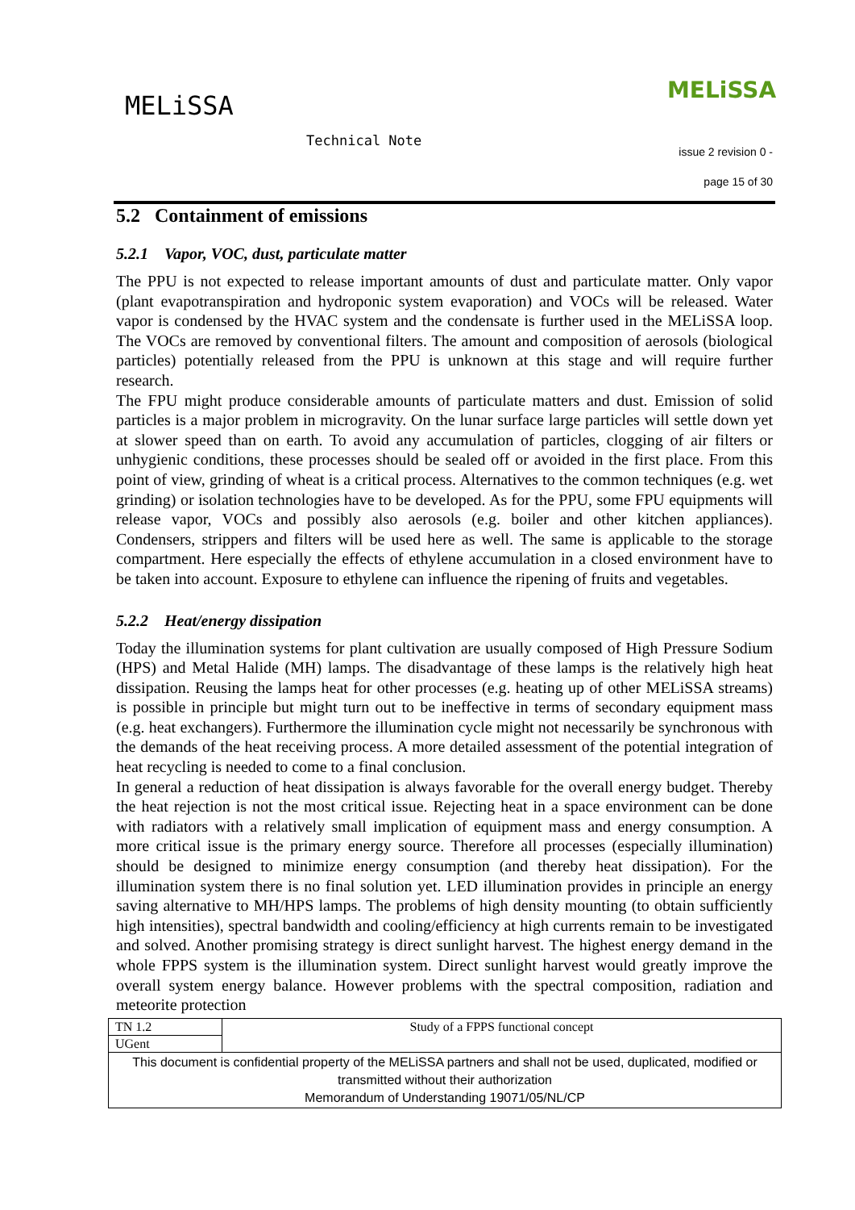MELiSSA
MELiSSA
Technical Note
issue 2 revision 0 -
page 15 of 30
5.2 Containment of emissions
5.2.1 Vapor, VOC, dust, particulate matter
The PPU is not expected to release important amounts of dust and particulate matter. Only vapor (plant evapotranspiration and hydroponic system evaporation) and VOCs will be released. Water vapor is condensed by the HVAC system and the condensate is further used in the MELiSSA loop. The VOCs are removed by conventional filters. The amount and composition of aerosols (biological particles) potentially released from the PPU is unknown at this stage and will require further research.
The FPU might produce considerable amounts of particulate matters and dust. Emission of solid particles is a major problem in microgravity. On the lunar surface large particles will settle down yet at slower speed than on earth. To avoid any accumulation of particles, clogging of air filters or unhygienic conditions, these processes should be sealed off or avoided in the first place. From this point of view, grinding of wheat is a critical process. Alternatives to the common techniques (e.g. wet grinding) or isolation technologies have to be developed. As for the PPU, some FPU equipments will release vapor, VOCs and possibly also aerosols (e.g. boiler and other kitchen appliances). Condensers, strippers and filters will be used here as well. The same is applicable to the storage compartment. Here especially the effects of ethylene accumulation in a closed environment have to be taken into account. Exposure to ethylene can influence the ripening of fruits and vegetables.
5.2.2 Heat/energy dissipation
Today the illumination systems for plant cultivation are usually composed of High Pressure Sodium (HPS) and Metal Halide (MH) lamps. The disadvantage of these lamps is the relatively high heat dissipation. Reusing the lamps heat for other processes (e.g. heating up of other MELiSSA streams) is possible in principle but might turn out to be ineffective in terms of secondary equipment mass (e.g. heat exchangers). Furthermore the illumination cycle might not necessarily be synchronous with the demands of the heat receiving process. A more detailed assessment of the potential integration of heat recycling is needed to come to a final conclusion.
In general a reduction of heat dissipation is always favorable for the overall energy budget. Thereby the heat rejection is not the most critical issue. Rejecting heat in a space environment can be done with radiators with a relatively small implication of equipment mass and energy consumption. A more critical issue is the primary energy source. Therefore all processes (especially illumination) should be designed to minimize energy consumption (and thereby heat dissipation). For the illumination system there is no final solution yet. LED illumination provides in principle an energy saving alternative to MH/HPS lamps. The problems of high density mounting (to obtain sufficiently high intensities), spectral bandwidth and cooling/efficiency at high currents remain to be investigated and solved. Another promising strategy is direct sunlight harvest. The highest energy demand in the whole FPPS system is the illumination system. Direct sunlight harvest would greatly improve the overall system energy balance. However problems with the spectral composition, radiation and meteorite protection
| TN 1.2 | Study of a FPPS functional concept |
| UGent | |
| This document is confidential property of the MELiSSA partners and shall not be used, duplicated, modified or transmitted without their authorization Memorandum of Understanding 19071/05/NL/CP | |